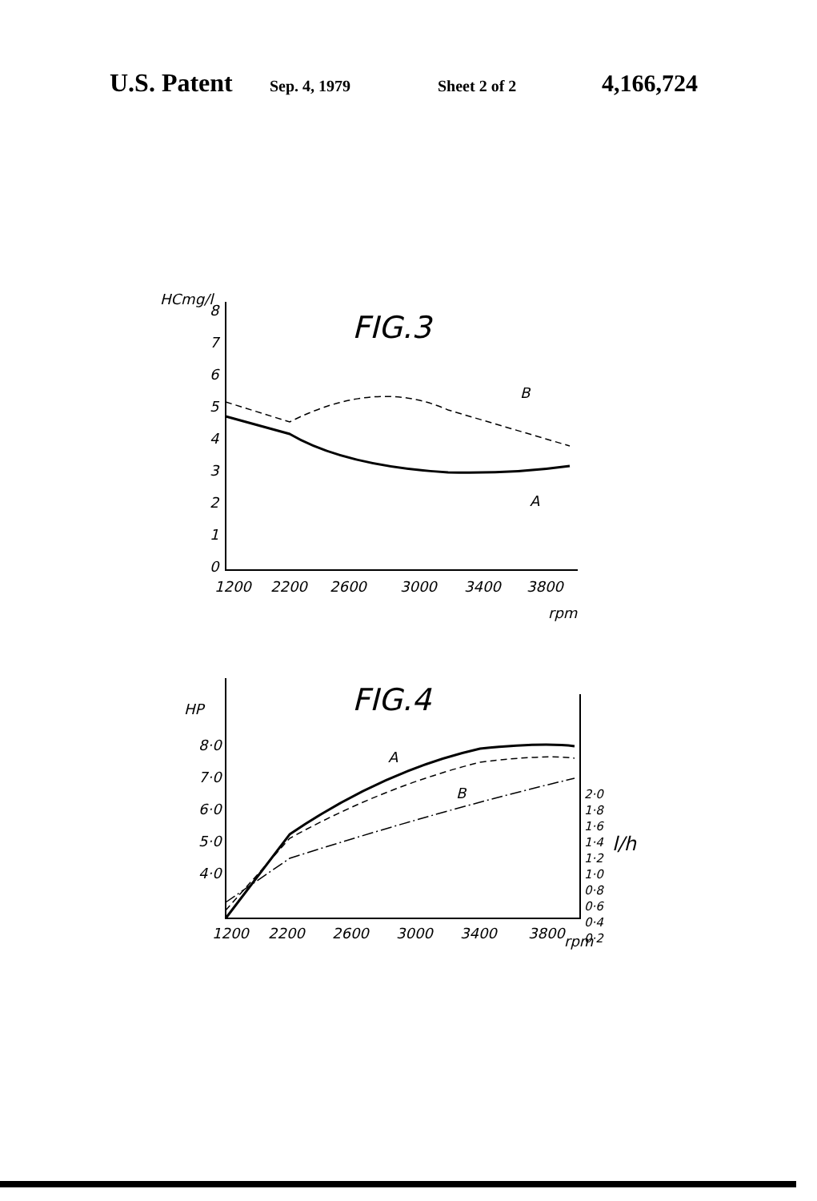U.S. Patent Sep. 4, 1979 Sheet 2 of 2 4,166,724
HCmg/l
FIG.3
8
7
6
5
4
3
2
1
0
1200
2200
2600
3000
3400
3800
rpm
B
A
FIG.4
HP
8·0
7·0
6·0
5·0
4·0
1200
2200
2600
3000
3400
3800
rpm
A
B
2·0
1·8
1·6
1·4
1·2
1·0
0·8
0·6
0·4
0·2
l/h